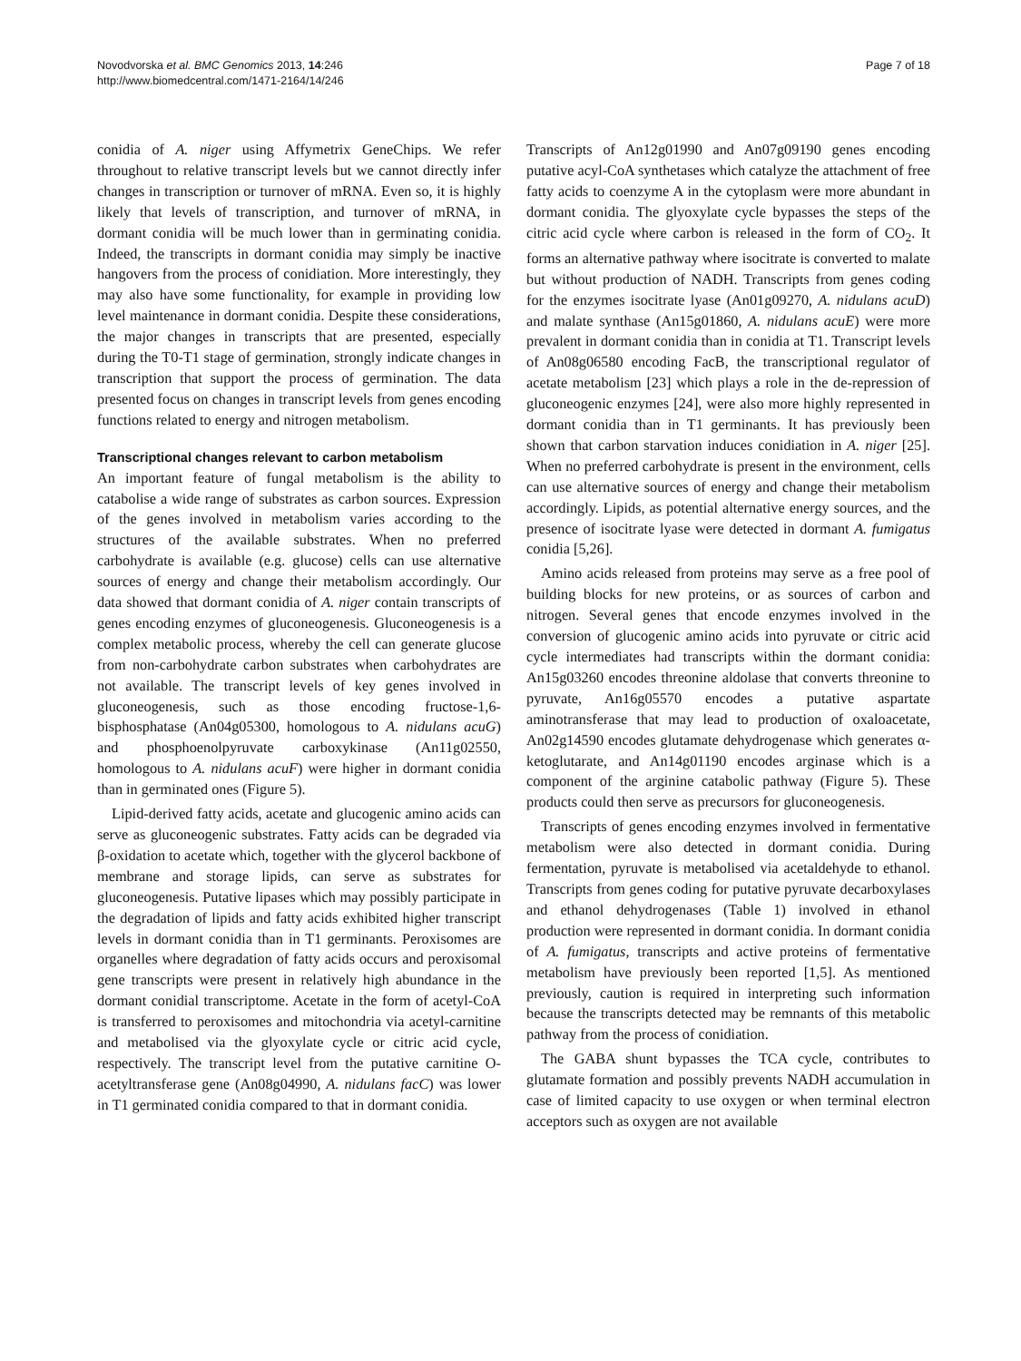Novodvorska et al. BMC Genomics 2013, 14:246
http://www.biomedcentral.com/1471-2164/14/246
Page 7 of 18
conidia of A. niger using Affymetrix GeneChips. We refer throughout to relative transcript levels but we cannot directly infer changes in transcription or turnover of mRNA. Even so, it is highly likely that levels of transcription, and turnover of mRNA, in dormant conidia will be much lower than in germinating conidia. Indeed, the transcripts in dormant conidia may simply be inactive hangovers from the process of conidiation. More interestingly, they may also have some functionality, for example in providing low level maintenance in dormant conidia. Despite these considerations, the major changes in transcripts that are presented, especially during the T0-T1 stage of germination, strongly indicate changes in transcription that support the process of germination. The data presented focus on changes in transcript levels from genes encoding functions related to energy and nitrogen metabolism.
Transcriptional changes relevant to carbon metabolism
An important feature of fungal metabolism is the ability to catabolise a wide range of substrates as carbon sources. Expression of the genes involved in metabolism varies according to the structures of the available substrates. When no preferred carbohydrate is available (e.g. glucose) cells can use alternative sources of energy and change their metabolism accordingly. Our data showed that dormant conidia of A. niger contain transcripts of genes encoding enzymes of gluconeogenesis. Gluconeogenesis is a complex metabolic process, whereby the cell can generate glucose from non-carbohydrate carbon substrates when carbohydrates are not available. The transcript levels of key genes involved in gluconeogenesis, such as those encoding fructose-1,6-bisphosphatase (An04g05300, homologous to A. nidulans acuG) and phosphoenolpyruvate carboxykinase (An11g02550, homologous to A. nidulans acuF) were higher in dormant conidia than in germinated ones (Figure 5).
Lipid-derived fatty acids, acetate and glucogenic amino acids can serve as gluconeogenic substrates. Fatty acids can be degraded via β-oxidation to acetate which, together with the glycerol backbone of membrane and storage lipids, can serve as substrates for gluconeogenesis. Putative lipases which may possibly participate in the degradation of lipids and fatty acids exhibited higher transcript levels in dormant conidia than in T1 germinants. Peroxisomes are organelles where degradation of fatty acids occurs and peroxisomal gene transcripts were present in relatively high abundance in the dormant conidial transcriptome. Acetate in the form of acetyl-CoA is transferred to peroxisomes and mitochondria via acetyl-carnitine and metabolised via the glyoxylate cycle or citric acid cycle, respectively. The transcript level from the putative carnitine O-acetyltransferase gene (An08g04990, A. nidulans facC) was lower in T1 germinated conidia compared to that in dormant conidia.
Transcripts of An12g01990 and An07g09190 genes encoding putative acyl-CoA synthetases which catalyze the attachment of free fatty acids to coenzyme A in the cytoplasm were more abundant in dormant conidia. The glyoxylate cycle bypasses the steps of the citric acid cycle where carbon is released in the form of CO<sub>2</sub>. It forms an alternative pathway where isocitrate is converted to malate but without production of NADH. Transcripts from genes coding for the enzymes isocitrate lyase (An01g09270, A. nidulans acuD) and malate synthase (An15g01860, A. nidulans acuE) were more prevalent in dormant conidia than in conidia at T1. Transcript levels of An08g06580 encoding FacB, the transcriptional regulator of acetate metabolism [23] which plays a role in the de-repression of gluconeogenic enzymes [24], were also more highly represented in dormant conidia than in T1 germinants. It has previously been shown that carbon starvation induces conidiation in A. niger [25]. When no preferred carbohydrate is present in the environment, cells can use alternative sources of energy and change their metabolism accordingly. Lipids, as potential alternative energy sources, and the presence of isocitrate lyase were detected in dormant A. fumigatus conidia [5,26].
Amino acids released from proteins may serve as a free pool of building blocks for new proteins, or as sources of carbon and nitrogen. Several genes that encode enzymes involved in the conversion of glucogenic amino acids into pyruvate or citric acid cycle intermediates had transcripts within the dormant conidia: An15g03260 encodes threonine aldolase that converts threonine to pyruvate, An16g05570 encodes a putative aspartate aminotransferase that may lead to production of oxaloacetate, An02g14590 encodes glutamate dehydrogenase which generates α-ketoglutarate, and An14g01190 encodes arginase which is a component of the arginine catabolic pathway (Figure 5). These products could then serve as precursors for gluconeogenesis.
Transcripts of genes encoding enzymes involved in fermentative metabolism were also detected in dormant conidia. During fermentation, pyruvate is metabolised via acetaldehyde to ethanol. Transcripts from genes coding for putative pyruvate decarboxylases and ethanol dehydrogenases (Table 1) involved in ethanol production were represented in dormant conidia. In dormant conidia of A. fumigatus, transcripts and active proteins of fermentative metabolism have previously been reported [1,5]. As mentioned previously, caution is required in interpreting such information because the transcripts detected may be remnants of this metabolic pathway from the process of conidiation.
The GABA shunt bypasses the TCA cycle, contributes to glutamate formation and possibly prevents NADH accumulation in case of limited capacity to use oxygen or when terminal electron acceptors such as oxygen are not available